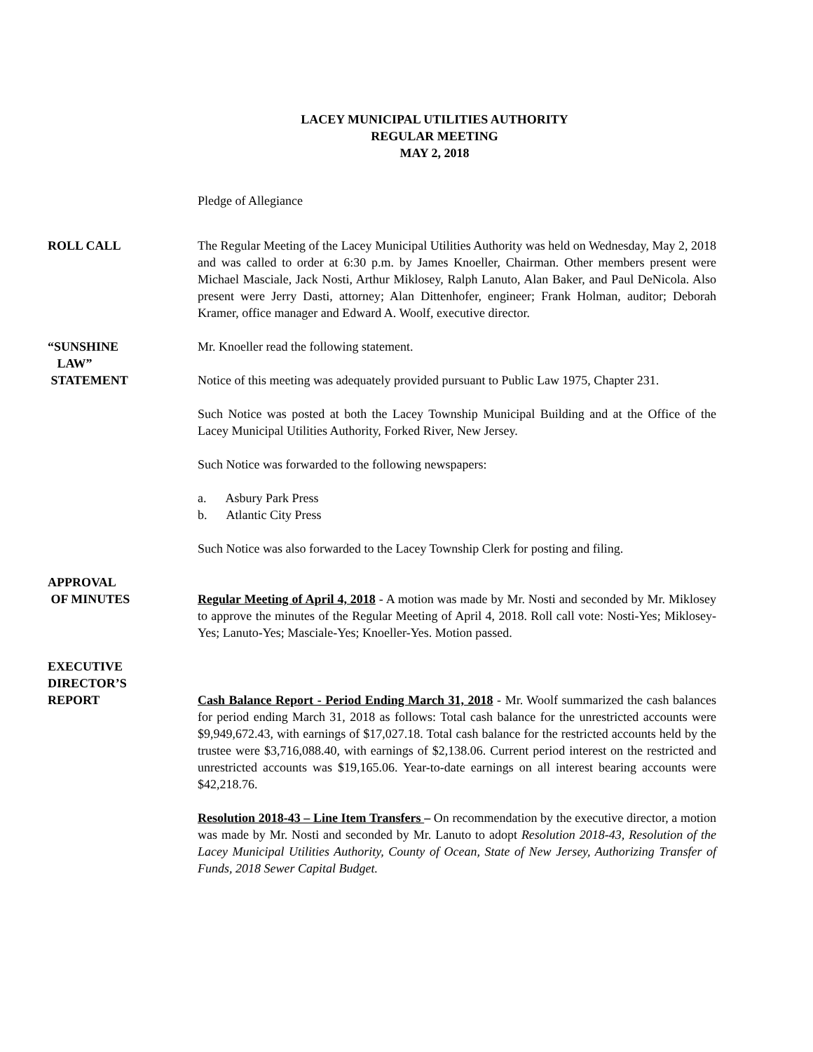LACEY MUNICIPAL UTILITIES AUTHORITY
REGULAR MEETING
MAY 2, 2018
Pledge of Allegiance
ROLL CALL The Regular Meeting of the Lacey Municipal Utilities Authority was held on Wednesday, May 2, 2018 and was called to order at 6:30 p.m. by James Knoeller, Chairman. Other members present were Michael Masciale, Jack Nosti, Arthur Miklosey, Ralph Lanuto, Alan Baker, and Paul DeNicola. Also present were Jerry Dasti, attorney; Alan Dittenhofer, engineer; Frank Holman, auditor; Deborah Kramer, office manager and Edward A. Woolf, executive director.
“SUNSHINE
LAW”
STATEMENT
Mr. Knoeller read the following statement.
Notice of this meeting was adequately provided pursuant to Public Law 1975, Chapter 231.
Such Notice was posted at both the Lacey Township Municipal Building and at the Office of the Lacey Municipal Utilities Authority, Forked River, New Jersey.
Such Notice was forwarded to the following newspapers:
a. Asbury Park Press
b. Atlantic City Press
Such Notice was also forwarded to the Lacey Township Clerk for posting and filing.
APPROVAL
OF MINUTES
Regular Meeting of April 4, 2018 - A motion was made by Mr. Nosti and seconded by Mr. Miklosey to approve the minutes of the Regular Meeting of April 4, 2018. Roll call vote: Nosti-Yes; Miklosey-Yes; Lanuto-Yes; Masciale-Yes; Knoeller-Yes. Motion passed.
EXECUTIVE
DIRECTOR’S
REPORT
Cash Balance Report - Period Ending March 31, 2018 - Mr. Woolf summarized the cash balances for period ending March 31, 2018 as follows: Total cash balance for the unrestricted accounts were $9,949,672.43, with earnings of $17,027.18. Total cash balance for the restricted accounts held by the trustee were $3,716,088.40, with earnings of $2,138.06. Current period interest on the restricted and unrestricted accounts was $19,165.06. Year-to-date earnings on all interest bearing accounts were $42,218.76.
Resolution 2018-43 – Line Item Transfers – On recommendation by the executive director, a motion was made by Mr. Nosti and seconded by Mr. Lanuto to adopt Resolution 2018-43, Resolution of the Lacey Municipal Utilities Authority, County of Ocean, State of New Jersey, Authorizing Transfer of Funds, 2018 Sewer Capital Budget.